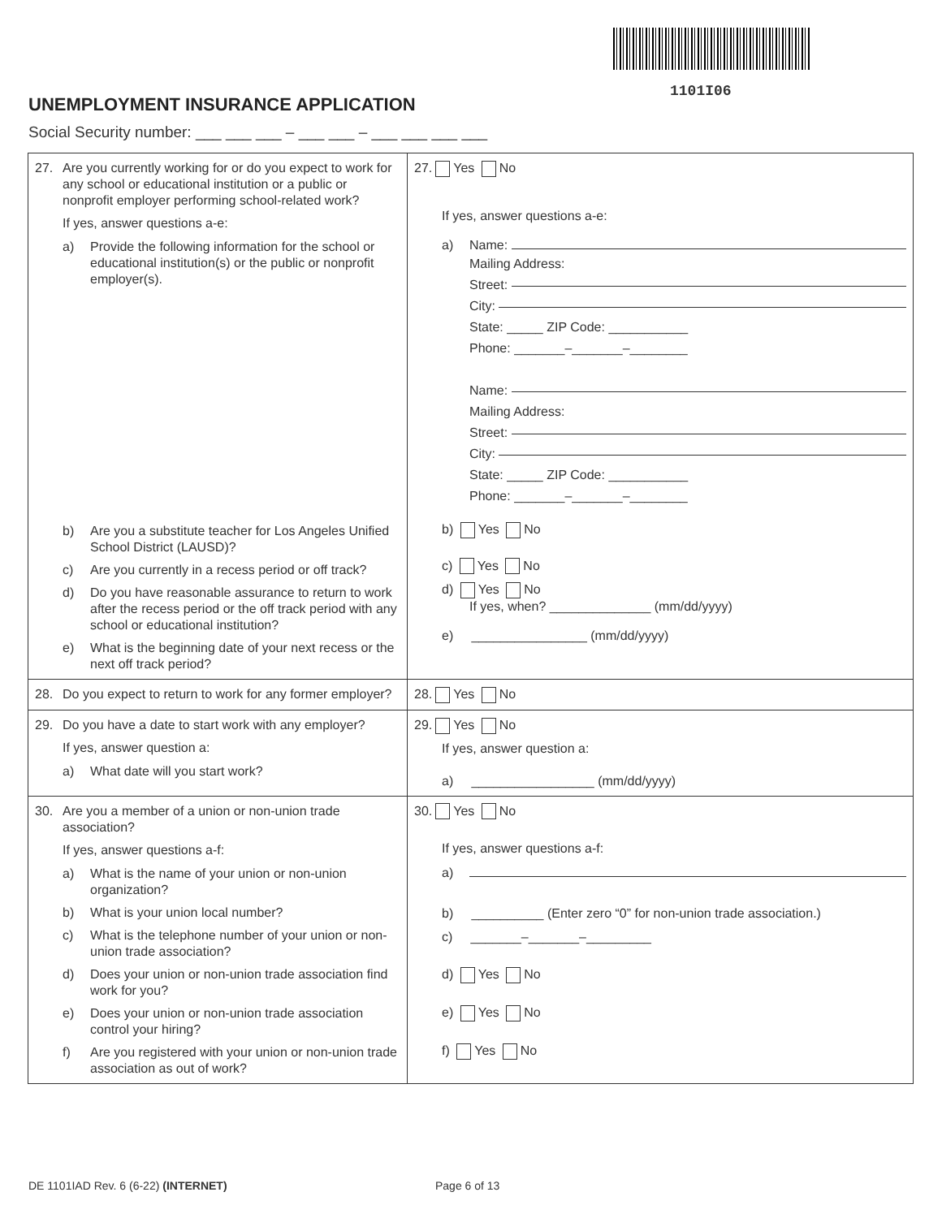1101I06
UNEMPLOYMENT INSURANCE APPLICATION
Social Security number: ___ ___ ___ – ___ ___ – ___ ___ ___ ___
| 27. Are you currently working for or do you expect to work for any school or educational institution or a public or nonprofit employer performing school-related work? If yes, answer questions a-e: a) Provide the following information for the school or educational institution(s) or the public or nonprofit employer(s). b) Are you a substitute teacher for Los Angeles Unified School District (LAUSD)? c) Are you currently in a recess period or off track? d) Do you have reasonable assurance to return to work after the recess period or the off track period with any school or educational institution? e) What is the beginning date of your next recess or the next off track period? | 27. Yes No If yes, answer questions a-e: a) Name: Mailing Address: Street: City: State: _____ ZIP Code: ___________ Phone: _______–_______–________ Name: Mailing Address: Street: City: State: _____ ZIP Code: ___________ Phone: _______–_______–________ b) Yes No c) Yes No d) Yes No If yes, when? ______________ (mm/dd/yyyy) e) ________________ (mm/dd/yyyy) |
| 28. Do you expect to return to work for any former employer? | 28. Yes No |
| 29. Do you have a date to start work with any employer? If yes, answer question a: a) What date will you start work? | 29. Yes No If yes, answer question a: a) _________________ (mm/dd/yyyy) |
| 30. Are you a member of a union or non-union trade association? If yes, answer questions a-f: a) What is the name of your union or non-union organization? b) What is your union local number? c) What is the telephone number of your union or non-union trade association? d) Does your union or non-union trade association find work for you? e) Does your union or non-union trade association control your hiring? f) Are you registered with your union or non-union trade association as out of work? | 30. Yes No If yes, answer questions a-f: a) b) __________ (Enter zero “0” for non-union trade association.) c) _______–_______–_________ d) Yes No e) Yes No f) Yes No |
DE 1101IAD Rev. 6 (6-22) (INTERNET)
Page 6 of 13